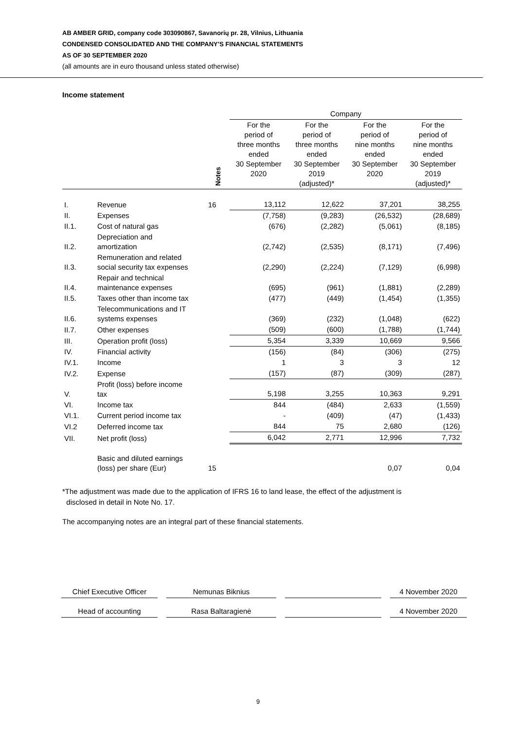AB AMBER GRID, company code 303090867, Savanorių pr. 28, Vilnius, Lithuania
CONDENSED CONSOLIDATED AND THE COMPANY’S FINANCIAL STATEMENTS
AS OF 30 SEPTEMBER 2020
(all amounts are in euro thousand unless stated otherwise)
Income statement
| | | | Company | | | |
| --- | --- | --- | --- | --- | --- | --- |
| | | Notes | For the period of three months ended 30 September 2020 | For the period of three months ended 30 September 2019 (adjusted)* | For the period of nine months ended 30 September 2020 | For the period of nine months ended 30 September 2019 (adjusted)* |
| I. | Revenue | 16 | 13,112 | 12,622 | 37,201 | 38,255 |
| II. | Expenses | | (7,758) | (9,283) | (26,532) | (28,689) |
| II.1. | Cost of natural gas | | (676) | (2,282) | (5,061) | (8,185) |
| II.2. | Depreciation and amortization | | (2,742) | (2,535) | (8,171) | (7,496) |
| II.3. | Remuneration and related social security tax expenses | | (2,290) | (2,224) | (7,129) | (6,998) |
| II.4. | Repair and technical maintenance expenses | | (695) | (961) | (1,881) | (2,289) |
| II.5. | Taxes other than income tax | | (477) | (449) | (1,454) | (1,355) |
| II.6. | Telecommunications and IT systems expenses | | (369) | (232) | (1,048) | (622) |
| II.7. | Other expenses | | (509) | (600) | (1,788) | (1,744) |
| III. | Operation profit (loss) | | 5,354 | 3,339 | 10,669 | 9,566 |
| IV. | Financial activity | | (156) | (84) | (306) | (275) |
| IV.1. | Income | | 1 | 3 | 3 | 12 |
| IV.2. | Expense | | (157) | (87) | (309) | (287) |
| V. | Profit (loss) before income tax | | 5,198 | 3,255 | 10,363 | 9,291 |
| VI. | Income tax | | 844 | (484) | 2,633 | (1,559) |
| VI.1. | Current period income tax | | - | (409) | (47) | (1,433) |
| VI.2 | Deferred income tax | | 844 | 75 | 2,680 | (126) |
| VII. | Net profit (loss) | | 6,042 | 2,771 | 12,996 | 7,732 |
| | Basic and diluted earnings (loss) per share (Eur) | 15 | | | 0,07 | 0,04 |
*The adjustment was made due to the application of IFRS 16 to land lease, the effect of the adjustment is
disclosed in detail in Note No. 17.
The accompanying notes are an integral part of these financial statements.
Chief Executive Officer
Nemunas Biknius 4 November 2020
Head of accounting Rasa Baltaragienė 4 November 2020
9